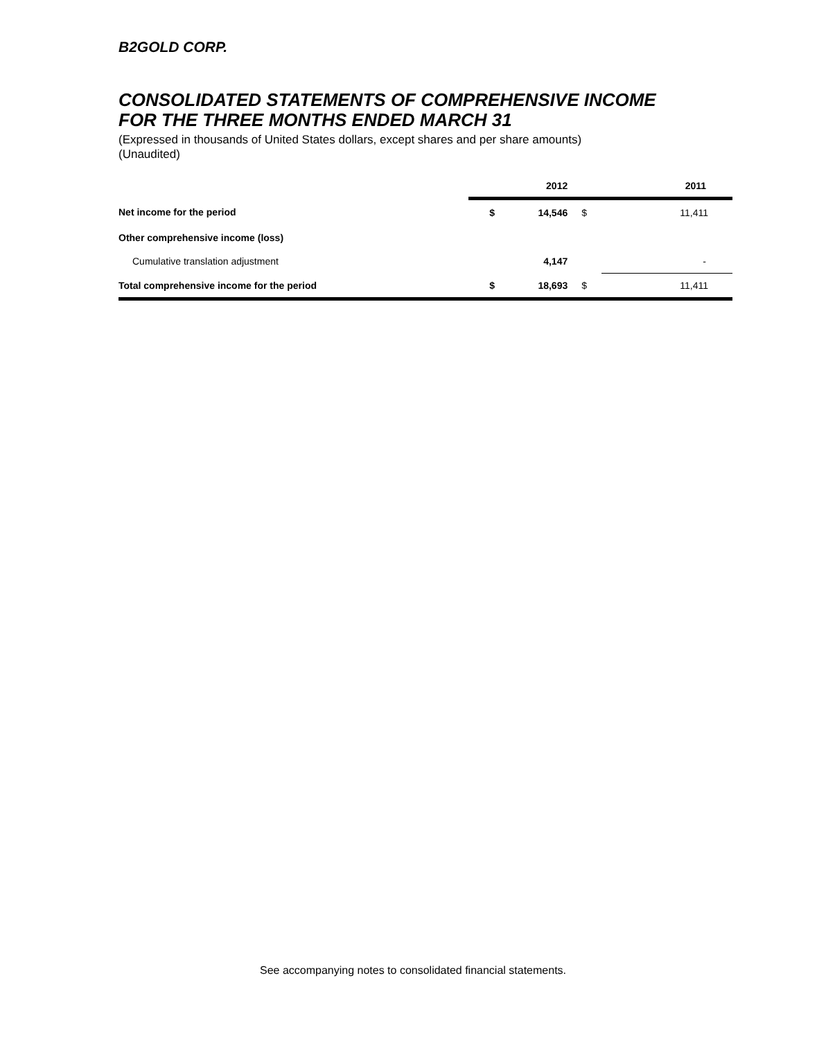B2GOLD CORP.
CONSOLIDATED STATEMENTS OF COMPREHENSIVE INCOME
FOR THE THREE MONTHS ENDED MARCH 31
(Expressed in thousands of United States dollars, except shares and per share amounts)
(Unaudited)
| | | 2012 | | 2011 |
| Net income for the period | $ | 14,546 | $ | 11,411 |
| Other comprehensive income (loss) | | | | |
| Cumulative translation adjustment | | 4,147 | | - |
| Total comprehensive income for the period | $ | 18,693 | $ | 11,411 |
See accompanying notes to consolidated financial statements.